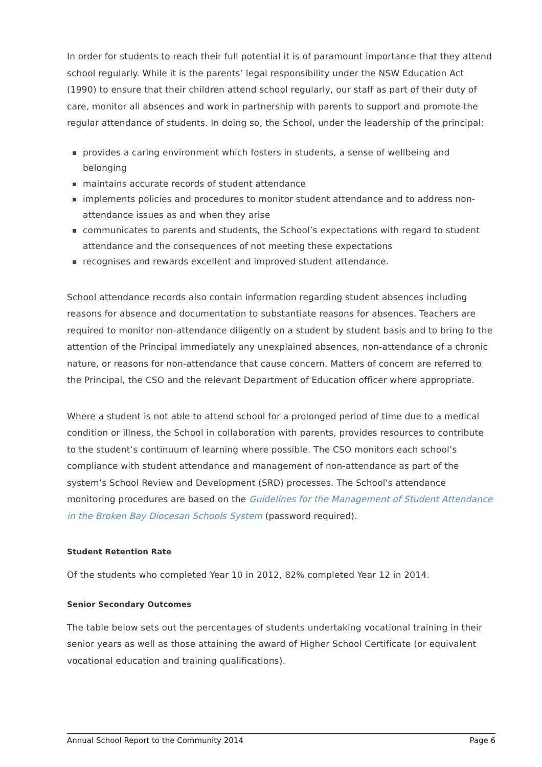In order for students to reach their full potential it is of paramount importance that they attend school regularly. While it is the parents’ legal responsibility under the NSW Education Act (1990) to ensure that their children attend school regularly, our staff as part of their duty of care, monitor all absences and work in partnership with parents to support and promote the regular attendance of students. In doing so, the School, under the leadership of the principal:
provides a caring environment which fosters in students, a sense of wellbeing and belonging
maintains accurate records of student attendance
implements policies and procedures to monitor student attendance and to address non-attendance issues as and when they arise
communicates to parents and students, the School’s expectations with regard to student attendance and the consequences of not meeting these expectations
recognises and rewards excellent and improved student attendance.
School attendance records also contain information regarding student absences including reasons for absence and documentation to substantiate reasons for absences. Teachers are required to monitor non-attendance diligently on a student by student basis and to bring to the attention of the Principal immediately any unexplained absences, non-attendance of a chronic nature, or reasons for non-attendance that cause concern. Matters of concern are referred to the Principal, the CSO and the relevant Department of Education officer where appropriate.
Where a student is not able to attend school for a prolonged period of time due to a medical condition or illness, the School in collaboration with parents, provides resources to contribute to the student’s continuum of learning where possible. The CSO monitors each school’s compliance with student attendance and management of non-attendance as part of the system’s School Review and Development (SRD) processes. The School's attendance monitoring procedures are based on the Guidelines for the Management of Student Attendance in the Broken Bay Diocesan Schools System (password required).
Student Retention Rate
Of the students who completed Year 10 in 2012, 82% completed Year 12 in 2014.
Senior Secondary Outcomes
The table below sets out the percentages of students undertaking vocational training in their senior years as well as those attaining the award of Higher School Certificate (or equivalent vocational education and training qualifications).
Annual School Report to the Community 2014 Page 6